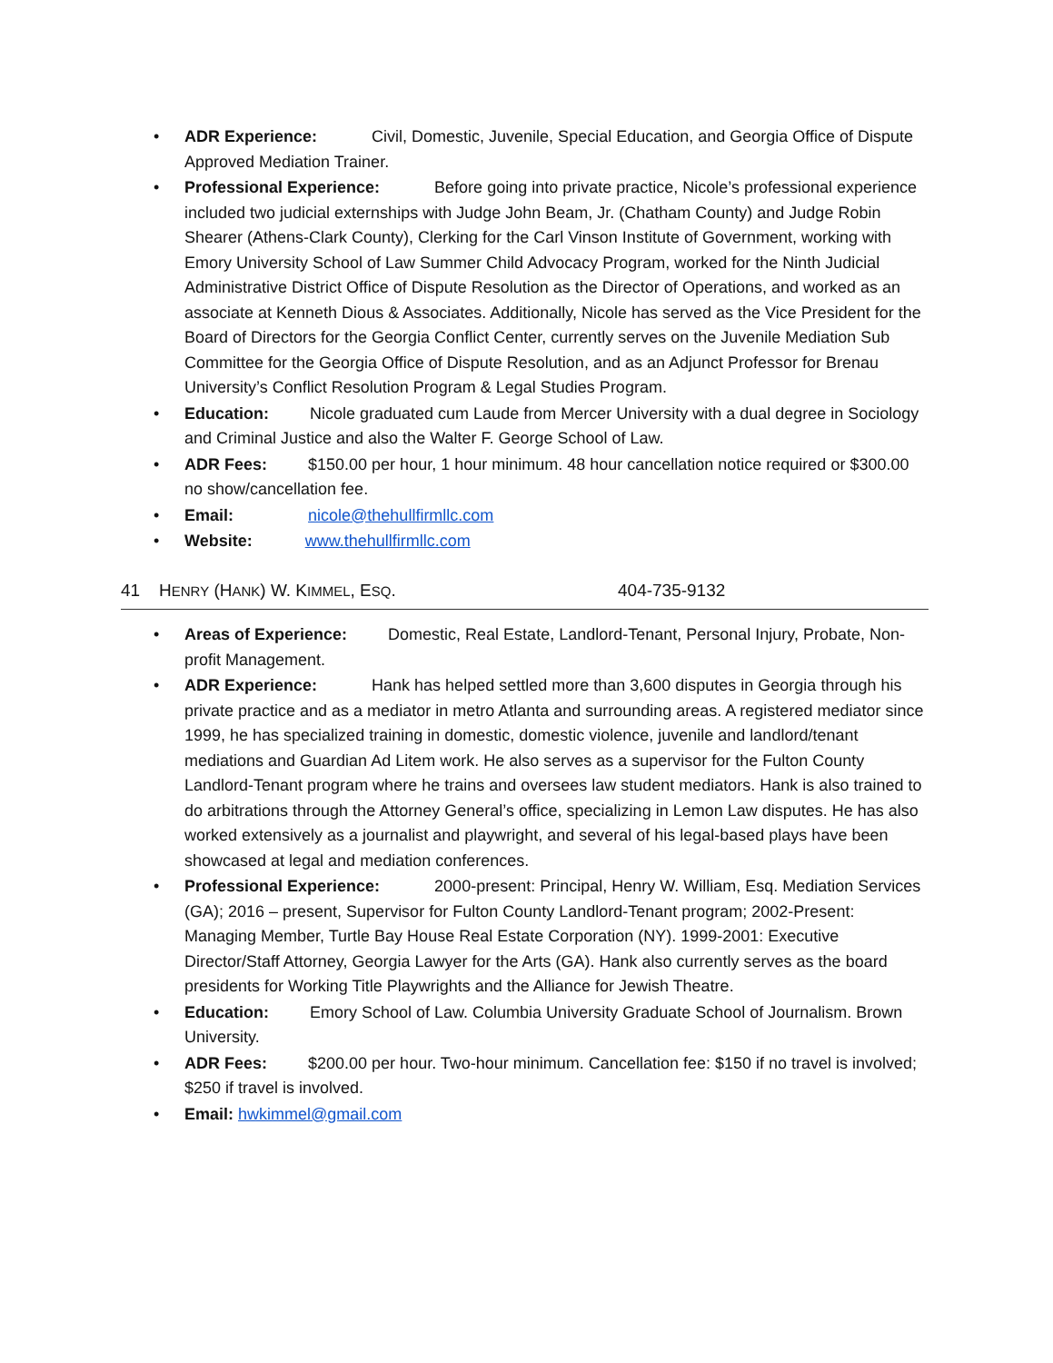• ADR Experience: Civil, Domestic, Juvenile, Special Education, and Georgia Office of Dispute Approved Mediation Trainer.
• Professional Experience: Before going into private practice, Nicole’s professional experience included two judicial externships with Judge John Beam, Jr. (Chatham County) and Judge Robin Shearer (Athens-Clark County), Clerking for the Carl Vinson Institute of Government, working with Emory University School of Law Summer Child Advocacy Program, worked for the Ninth Judicial Administrative District Office of Dispute Resolution as the Director of Operations, and worked as an associate at Kenneth Dious & Associates. Additionally, Nicole has served as the Vice President for the Board of Directors for the Georgia Conflict Center, currently serves on the Juvenile Mediation Sub Committee for the Georgia Office of Dispute Resolution, and as an Adjunct Professor for Brenau University’s Conflict Resolution Program & Legal Studies Program.
• Education: Nicole graduated cum Laude from Mercer University with a dual degree in Sociology and Criminal Justice and also the Walter F. George School of Law.
• ADR Fees: $150.00 per hour, 1 hour minimum. 48 hour cancellation notice required or $300.00 no show/cancellation fee.
• Email: nicole@thehullfirmllc.com
• Website: www.thehullfirmllc.com
41 HENRY (HANK) W. KIMMEL, ESQ. 404-735-9132
• Areas of Experience: Domestic, Real Estate, Landlord-Tenant, Personal Injury, Probate, Non-profit Management.
• ADR Experience: Hank has helped settled more than 3,600 disputes in Georgia through his private practice and as a mediator in metro Atlanta and surrounding areas. A registered mediator since 1999, he has specialized training in domestic, domestic violence, juvenile and landlord/tenant mediations and Guardian Ad Litem work. He also serves as a supervisor for the Fulton County Landlord-Tenant program where he trains and oversees law student mediators. Hank is also trained to do arbitrations through the Attorney General’s office, specializing in Lemon Law disputes. He has also worked extensively as a journalist and playwright, and several of his legal-based plays have been showcased at legal and mediation conferences.
• Professional Experience: 2000-present: Principal, Henry W. William, Esq. Mediation Services (GA); 2016 – present, Supervisor for Fulton County Landlord-Tenant program; 2002-Present: Managing Member, Turtle Bay House Real Estate Corporation (NY). 1999-2001: Executive Director/Staff Attorney, Georgia Lawyer for the Arts (GA). Hank also currently serves as the board presidents for Working Title Playwrights and the Alliance for Jewish Theatre.
• Education: Emory School of Law. Columbia University Graduate School of Journalism. Brown University.
• ADR Fees: $200.00 per hour. Two-hour minimum. Cancellation fee: $150 if no travel is involved; $250 if travel is involved.
• Email: hwkimmel@gmail.com